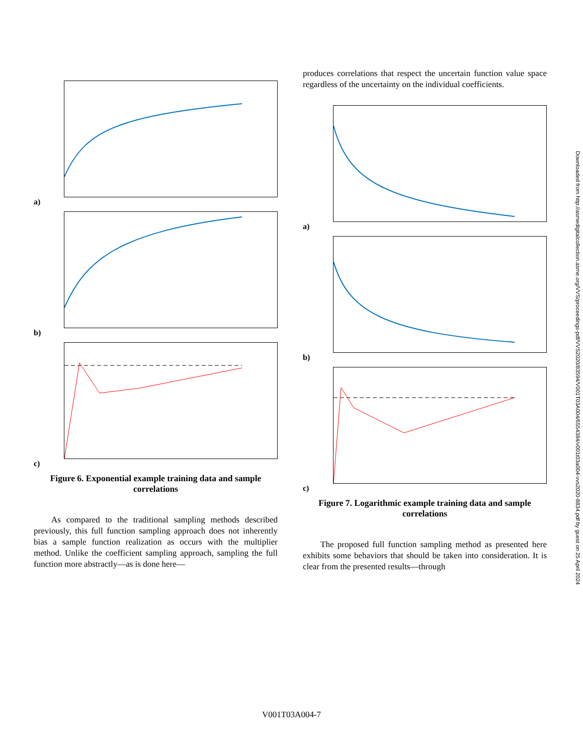a)
b)
c)
Figure 6. Exponential example training data and sample correlations
As compared to the traditional sampling methods described previously, this full function sampling approach does not inherently bias a sample function realization as occurs with the multiplier method. Unlike the coefficient sampling approach, sampling the full function more abstractly—as is done here—
produces correlations that respect the uncertain function value space regardless of the uncertainty on the individual coefficients.
a)
b)
c)
Figure 7. Logarithmic example training data and sample correlations
The proposed full function sampling method as presented here exhibits some behaviors that should be taken into consideration. It is clear from the presented results—through
Downloaded from http://asmedigitalcollection.asme.org/VVS/proceedings-pdf/VVS2020/83594/V001T03A004/6554384/v001t03a004-vvs2020-8834.pdf by guest on 25 April 2024
V001T03A004-7